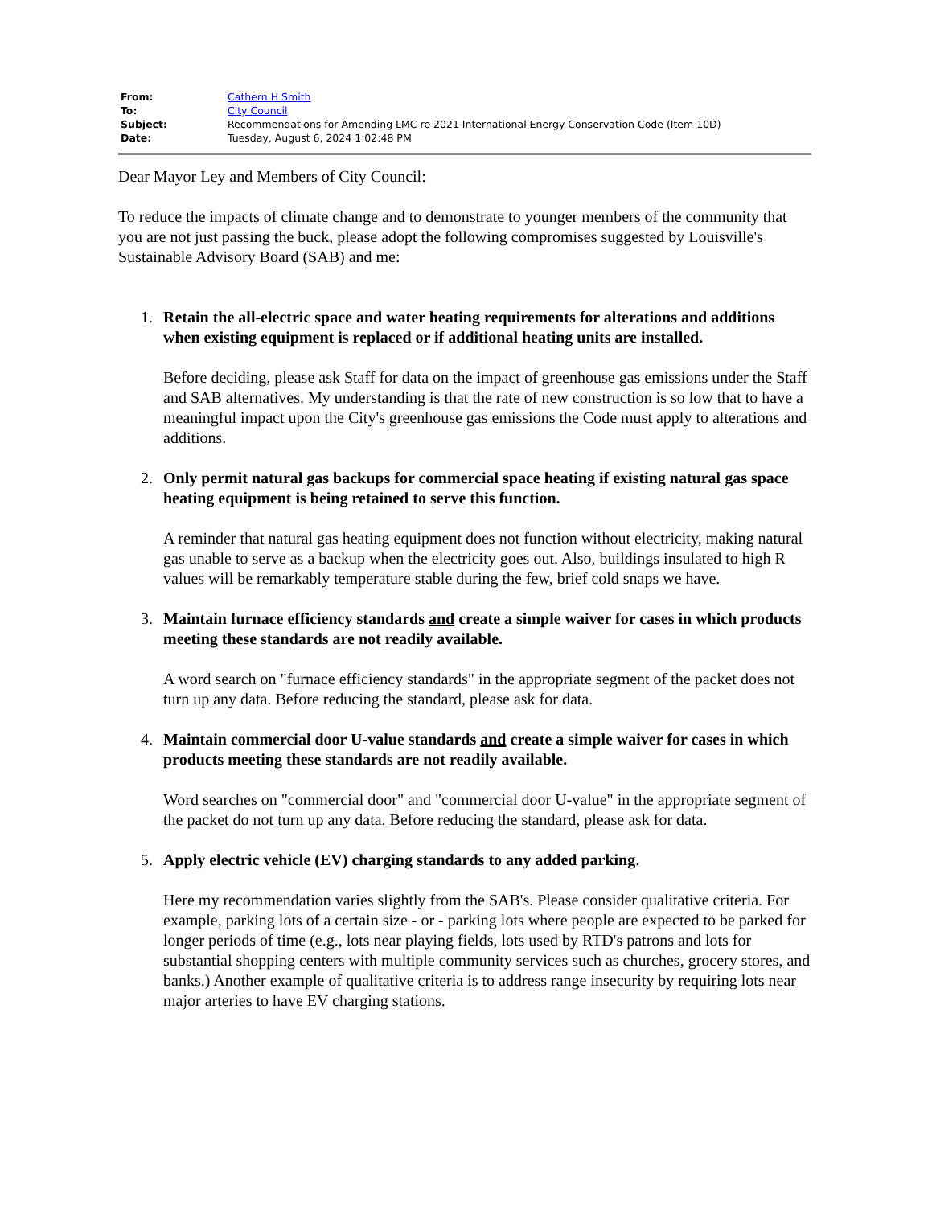| From: | Cathern H Smith |
| To: | City Council |
| Subject: | Recommendations for Amending LMC re 2021 International Energy Conservation Code (Item 10D) |
| Date: | Tuesday, August 6, 2024 1:02:48 PM |
Dear Mayor Ley and Members of City Council:
To reduce the impacts of climate change and to demonstrate to younger members of the community that you are not just passing the buck, please adopt the following compromises suggested by Louisville's Sustainable Advisory Board (SAB) and me:
1.
Retain the all-electric space and water heating requirements for alterations and additions when existing equipment is replaced or if additional heating units are installed.
Before deciding, please ask Staff for data on the impact of greenhouse gas emissions under the Staff and SAB alternatives. My understanding is that the rate of new construction is so low that to have a meaningful impact upon the City's greenhouse gas emissions the Code must apply to alterations and additions.
2.
Only permit natural gas backups for commercial space heating if existing natural gas space heating equipment is being retained to serve this function.
A reminder that natural gas heating equipment does not function without electricity, making natural gas unable to serve as a backup when the electricity goes out. Also, buildings insulated to high R values will be remarkably temperature stable during the few, brief cold snaps we have.
3.
Maintain furnace efficiency standards and create a simple waiver for cases in which products meeting these standards are not readily available.
A word search on "furnace efficiency standards" in the appropriate segment of the packet does not turn up any data. Before reducing the standard, please ask for data.
4.
Maintain commercial door U-value standards and create a simple waiver for cases in which products meeting these standards are not readily available.
Word searches on "commercial door" and "commercial door U-value" in the appropriate segment of the packet do not turn up any data. Before reducing the standard, please ask for data.
5.
Apply electric vehicle (EV) charging standards to any added parking.
Here my recommendation varies slightly from the SAB's. Please consider qualitative criteria. For example, parking lots of a certain size - or - parking lots where people are expected to be parked for longer periods of time (e.g., lots near playing fields, lots used by RTD's patrons and lots for substantial shopping centers with multiple community services such as churches, grocery stores, and banks.) Another example of qualitative criteria is to address range insecurity by requiring lots near major arteries to have EV charging stations.